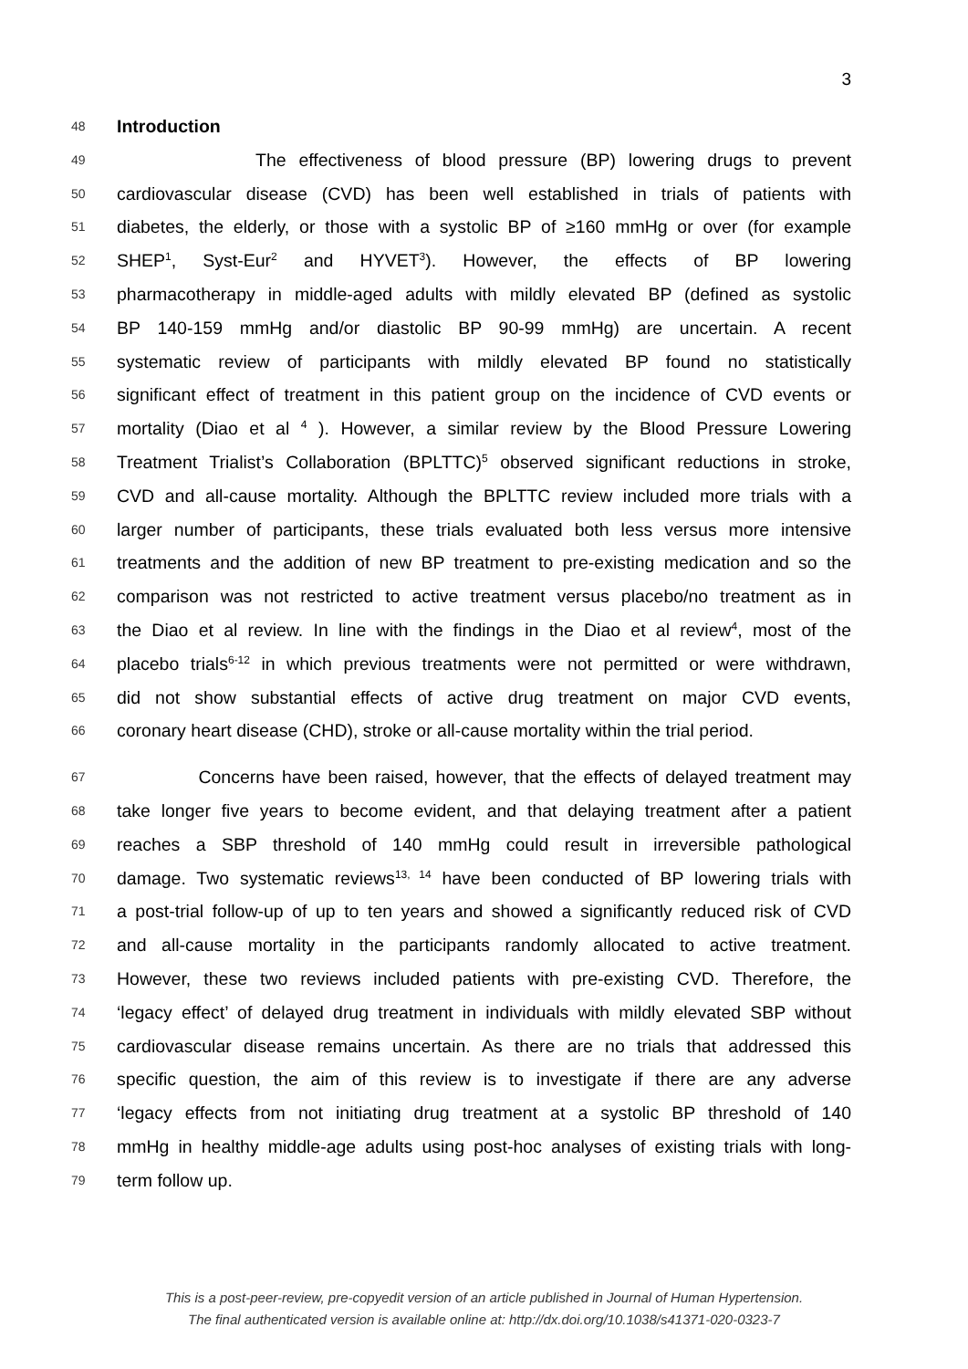3
48
Introduction
49
The effectiveness of blood pressure (BP) lowering drugs to prevent
50
cardiovascular disease (CVD) has been well established in trials of patients with
51
diabetes, the elderly, or those with a systolic BP of ≥160 mmHg or over (for example
52
SHEP<sup>1</sup>, Syst-Eur<sup>2</sup> and HYVET<sup>3</sup>). However, the effects of BP lowering
53
pharmacotherapy in middle-aged adults with mildly elevated BP (defined as systolic
54
BP 140-159 mmHg and/or diastolic BP 90-99 mmHg) are uncertain. A recent
55
systematic review of participants with mildly elevated BP found no statistically
56
significant effect of treatment in this patient group on the incidence of CVD events or
57
mortality (Diao et al <sup>4</sup> ). However, a similar review by the Blood Pressure Lowering
58
Treatment Trialist’s Collaboration (BPLTTC)<sup>5</sup> observed significant reductions in stroke,
59
CVD and all-cause mortality. Although the BPLTTC review included more trials with a
60
larger number of participants, these trials evaluated both less versus more intensive
61
treatments and the addition of new BP treatment to pre-existing medication and so the
62
comparison was not restricted to active treatment versus placebo/no treatment as in
63
the Diao et al review. In line with the findings in the Diao et al review<sup>4</sup>, most of the
64
placebo trials<sup>6-12</sup> in which previous treatments were not permitted or were withdrawn,
65
did not show substantial effects of active drug treatment on major CVD events,
66
coronary heart disease (CHD), stroke or all-cause mortality within the trial period.
67
Concerns have been raised, however, that the effects of delayed treatment may
68
take longer five years to become evident, and that delaying treatment after a patient
69
reaches a SBP threshold of 140 mmHg could result in irreversible pathological
70
damage. Two systematic reviews<sup>13, 14</sup> have been conducted of BP lowering trials with
71
a post-trial follow-up of up to ten years and showed a significantly reduced risk of CVD
72
and all-cause mortality in the participants randomly allocated to active treatment.
73
However, these two reviews included patients with pre-existing CVD. Therefore, the
74
‘legacy effect’ of delayed drug treatment in individuals with mildly elevated SBP without
75
cardiovascular disease remains uncertain. As there are no trials that addressed this
76
specific question, the aim of this review is to investigate if there are any adverse
77
‘legacy effects from not initiating drug treatment at a systolic BP threshold of 140
78
mmHg in healthy middle-age adults using post-hoc analyses of existing trials with long-
79
term follow up.
This is a post-peer-review, pre-copyedit version of an article published in Journal of Human Hypertension.
The final authenticated version is available online at: http://dx.doi.org/10.1038/s41371-020-0323-7